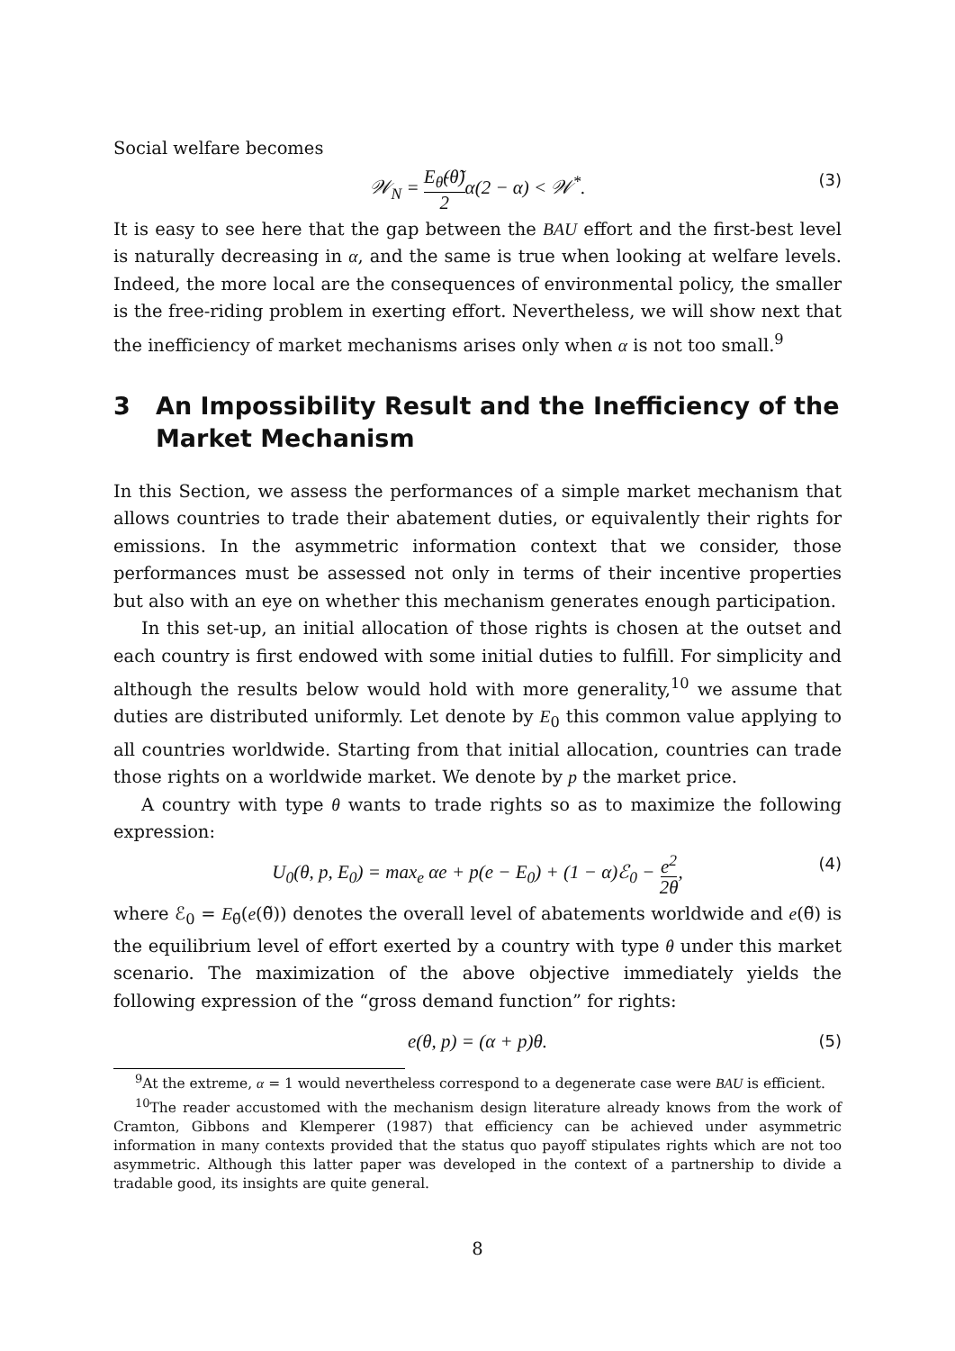Social welfare becomes
𝒲<sub>N</sub> = E<sub>θ̃</sub>(θ̃) 2α(2 − α) < 𝒲<sup>*</sup>. (3)
It is easy to see here that the gap between the BAU effort and the first-best level is naturally decreasing in α, and the same is true when looking at welfare levels. Indeed, the more local are the consequences of environmental policy, the smaller is the free-riding problem in exerting effort. Nevertheless, we will show next that the inefficiency of market mechanisms arises only when α is not too small.<sup>9</sup>
3 An Impossibility Result and the Inefficiency of the Market Mechanism
In this Section, we assess the performances of a simple market mechanism that allows countries to trade their abatement duties, or equivalently their rights for emissions. In the asymmetric information context that we consider, those performances must be assessed not only in terms of their incentive properties but also with an eye on whether this mechanism generates enough participation.
In this set-up, an initial allocation of those rights is chosen at the outset and each country is first endowed with some initial duties to fulfill. For simplicity and although the results below would hold with more generality,<sup>10</sup> we assume that duties are distributed uniformly. Let denote by E<sub>0</sub> this common value applying to all countries worldwide. Starting from that initial allocation, countries can trade those rights on a worldwide market. We denote by p the market price.
A country with type θ wants to trade rights so as to maximize the following expression:
U<sub>0</sub>(θ, p, E<sub>0</sub>) = max<sub>e</sub> αe + p(e − E<sub>0</sub>) + (1 − α)ℰ<sub>0</sub> − e<sup>2</sup> 2θ, (4)
where ℰ<sub>0</sub> = E<sub>θ̃</sub>(e(θ̃)) denotes the overall level of abatements worldwide and e(θ̃) is the equilibrium level of effort exerted by a country with type θ under this market scenario. The maximization of the above objective immediately yields the following expression of the “gross demand function” for rights:
e(θ, p) = (α + p)θ. (5)
<sup>9</sup> At the extreme, α = 1 would nevertheless correspond to a degenerate case were BAU is efficient.
<sup>10</sup> The reader accustomed with the mechanism design literature already knows from the work of Cramton, Gibbons and Klemperer (1987) that efficiency can be achieved under asymmetric information in many contexts provided that the status quo payoff stipulates rights which are not too asymmetric. Although this latter paper was developed in the context of a partnership to divide a tradable good, its insights are quite general.
8